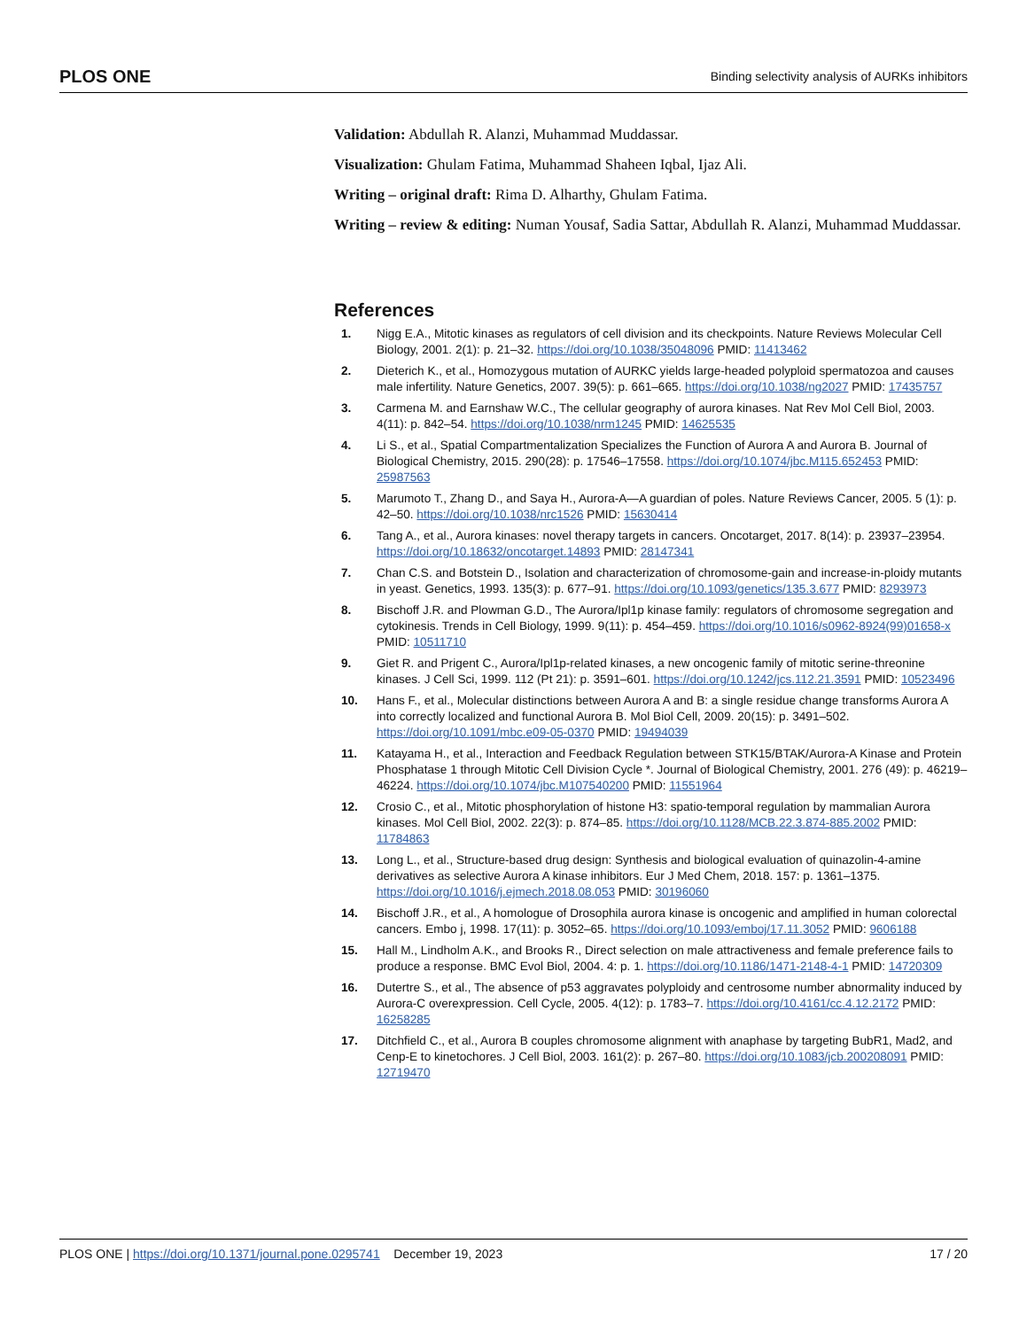PLOS ONE Binding selectivity analysis of AURKs inhibitors
Validation: Abdullah R. Alanzi, Muhammad Muddassar.
Visualization: Ghulam Fatima, Muhammad Shaheen Iqbal, Ijaz Ali.
Writing – original draft: Rima D. Alharthy, Ghulam Fatima.
Writing – review & editing: Numan Yousaf, Sadia Sattar, Abdullah R. Alanzi, Muhammad Muddassar.
References
1. Nigg E.A., Mitotic kinases as regulators of cell division and its checkpoints. Nature Reviews Molecular Cell Biology, 2001. 2(1): p. 21–32. https://doi.org/10.1038/35048096 PMID: 11413462
2. Dieterich K., et al., Homozygous mutation of AURKC yields large-headed polyploid spermatozoa and causes male infertility. Nature Genetics, 2007. 39(5): p. 661–665. https://doi.org/10.1038/ng2027 PMID: 17435757
3. Carmena M. and Earnshaw W.C., The cellular geography of aurora kinases. Nat Rev Mol Cell Biol, 2003. 4(11): p. 842–54. https://doi.org/10.1038/nrm1245 PMID: 14625535
4. Li S., et al., Spatial Compartmentalization Specializes the Function of Aurora A and Aurora B. Journal of Biological Chemistry, 2015. 290(28): p. 17546–17558. https://doi.org/10.1074/jbc.M115.652453 PMID: 25987563
5. Marumoto T., Zhang D., and Saya H., Aurora-A—A guardian of poles. Nature Reviews Cancer, 2005. 5 (1): p. 42–50. https://doi.org/10.1038/nrc1526 PMID: 15630414
6. Tang A., et al., Aurora kinases: novel therapy targets in cancers. Oncotarget, 2017. 8(14): p. 23937–23954. https://doi.org/10.18632/oncotarget.14893 PMID: 28147341
7. Chan C.S. and Botstein D., Isolation and characterization of chromosome-gain and increase-in-ploidy mutants in yeast. Genetics, 1993. 135(3): p. 677–91. https://doi.org/10.1093/genetics/135.3.677 PMID: 8293973
8. Bischoff J.R. and Plowman G.D., The Aurora/Ipl1p kinase family: regulators of chromosome segregation and cytokinesis. Trends in Cell Biology, 1999. 9(11): p. 454–459. https://doi.org/10.1016/s0962-8924(99)01658-x PMID: 10511710
9. Giet R. and Prigent C., Aurora/Ipl1p-related kinases, a new oncogenic family of mitotic serine-threonine kinases. J Cell Sci, 1999. 112 (Pt 21): p. 3591–601. https://doi.org/10.1242/jcs.112.21.3591 PMID: 10523496
10. Hans F., et al., Molecular distinctions between Aurora A and B: a single residue change transforms Aurora A into correctly localized and functional Aurora B. Mol Biol Cell, 2009. 20(15): p. 3491–502. https://doi.org/10.1091/mbc.e09-05-0370 PMID: 19494039
11. Katayama H., et al., Interaction and Feedback Regulation between STK15/BTAK/Aurora-A Kinase and Protein Phosphatase 1 through Mitotic Cell Division Cycle *. Journal of Biological Chemistry, 2001. 276 (49): p. 46219–46224. https://doi.org/10.1074/jbc.M107540200 PMID: 11551964
12. Crosio C., et al., Mitotic phosphorylation of histone H3: spatio-temporal regulation by mammalian Aurora kinases. Mol Cell Biol, 2002. 22(3): p. 874–85. https://doi.org/10.1128/MCB.22.3.874-885.2002 PMID: 11784863
13. Long L., et al., Structure-based drug design: Synthesis and biological evaluation of quinazolin-4-amine derivatives as selective Aurora A kinase inhibitors. Eur J Med Chem, 2018. 157: p. 1361–1375. https://doi.org/10.1016/j.ejmech.2018.08.053 PMID: 30196060
14. Bischoff J.R., et al., A homologue of Drosophila aurora kinase is oncogenic and amplified in human colorectal cancers. Embo j, 1998. 17(11): p. 3052–65. https://doi.org/10.1093/emboj/17.11.3052 PMID: 9606188
15. Hall M., Lindholm A.K., and Brooks R., Direct selection on male attractiveness and female preference fails to produce a response. BMC Evol Biol, 2004. 4: p. 1. https://doi.org/10.1186/1471-2148-4-1 PMID: 14720309
16. Dutertre S., et al., The absence of p53 aggravates polyploidy and centrosome number abnormality induced by Aurora-C overexpression. Cell Cycle, 2005. 4(12): p. 1783–7. https://doi.org/10.4161/cc.4.12.2172 PMID: 16258285
17. Ditchfield C., et al., Aurora B couples chromosome alignment with anaphase by targeting BubR1, Mad2, and Cenp-E to kinetochores. J Cell Biol, 2003. 161(2): p. 267–80. https://doi.org/10.1083/jcb.200208091 PMID: 12719470
PLOS ONE | https://doi.org/10.1371/journal.pone.0295741 December 19, 2023 17 / 20